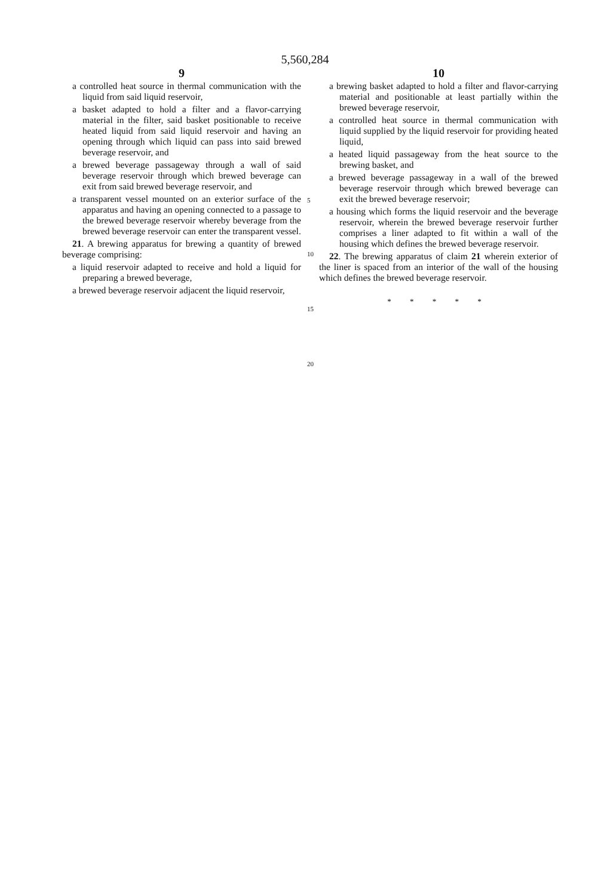5,560,284
9
a controlled heat source in thermal communication with the liquid from said liquid reservoir,
a basket adapted to hold a filter and a flavor-carrying material in the filter, said basket positionable to receive heated liquid from said liquid reservoir and having an opening through which liquid can pass into said brewed beverage reservoir, and
a brewed beverage passageway through a wall of said beverage reservoir through which brewed beverage can exit from said brewed beverage reservoir, and
a transparent vessel mounted on an exterior surface of the apparatus and having an opening connected to a passage to the brewed beverage reservoir whereby beverage from the brewed beverage reservoir can enter the transparent vessel.
21. A brewing apparatus for brewing a quantity of brewed beverage comprising:
a liquid reservoir adapted to receive and hold a liquid for preparing a brewed beverage,
a brewed beverage reservoir adjacent the liquid reservoir,
5
10
15
20
10
a brewing basket adapted to hold a filter and flavor-carrying material and positionable at least partially within the brewed beverage reservoir,
a controlled heat source in thermal communication with liquid supplied by the liquid reservoir for providing heated liquid,
a heated liquid passageway from the heat source to the brewing basket, and
a brewed beverage passageway in a wall of the brewed beverage reservoir through which brewed beverage can exit the brewed beverage reservoir;
a housing which forms the liquid reservoir and the beverage reservoir, wherein the brewed beverage reservoir further comprises a liner adapted to fit within a wall of the housing which defines the brewed beverage reservoir.
22. The brewing apparatus of claim 21 wherein exterior of the liner is spaced from an interior of the wall of the housing which defines the brewed beverage reservoir.
* * * * *